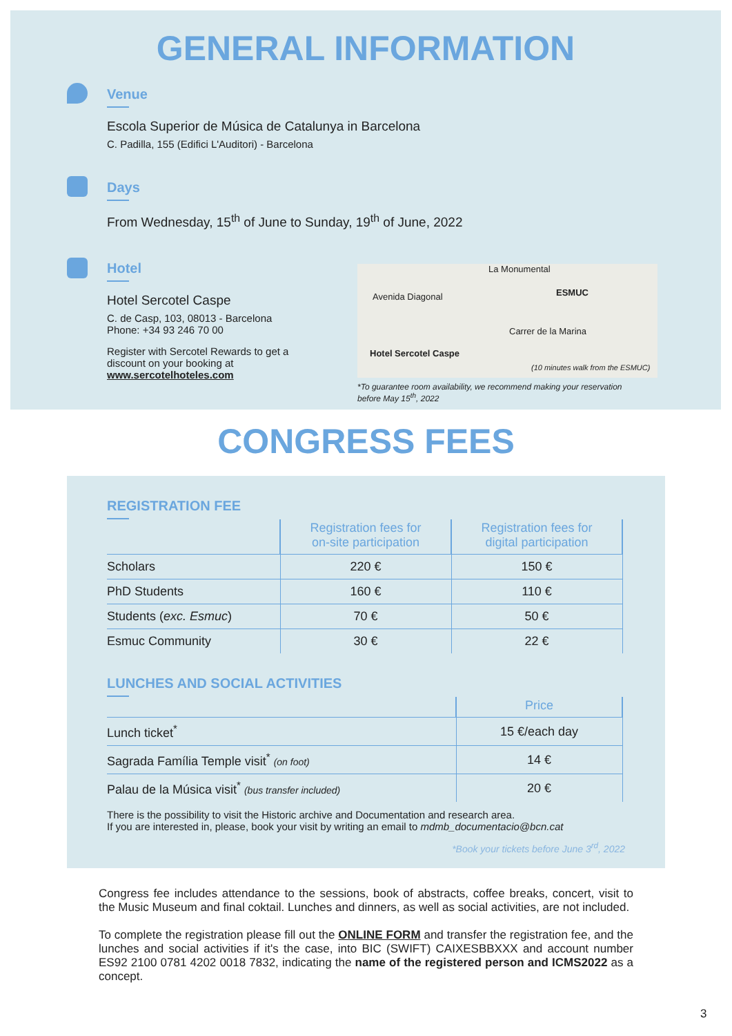GENERAL INFORMATION
Venue
Escola Superior de Música de Catalunya in Barcelona
C. Padilla, 155 (Edifici L'Auditori) - Barcelona
Days
From Wednesday, 15<sup>th</sup> of June to Sunday, 19<sup>th</sup> of June, 2022
Hotel
Hotel Sercotel Caspe
C. de Casp, 103, 08013 - Barcelona
Phone: +34 93 246 70 00
Register with Sercotel Rewards to get a discount on your booking at www.sercotelhoteles.com
La Monumental
Avenida Diagonal ESMUC
Carrer de la Marina
Hotel Sercotel Caspe
(10 minutes walk from the ESMUC)
*To guarantee room availability, we recommend making your reservation before May 15<sup>th</sup>, 2022
CONGRESS FEES
REGISTRATION FEE
| | Registration fees for on-site participation | Registration fees for digital participation |
| --- | --- | --- |
| Scholars | 220 € | 150 € |
| PhD Students | 160 € | 110 € |
| Students ( exc. Esmuc ) | 70 € | 50 € |
| Esmuc Community | 30 € | 22 € |
LUNCHES AND SOCIAL ACTIVITIES
| | Price |
| --- | --- |
| Lunch ticket<sup>*</sup> | 15 €/each day |
| Sagrada Família Temple visit<sup>*</sup> (on foot) | 14 € |
| Palau de la Música visit<sup>*</sup> (bus transfer included) | 20 € |
There is the possibility to visit the Historic archive and Documentation and research area.
If you are interested in, please, book your visit by writing an email to mdmb_documentacio@bcn.cat
*Book your tickets before June 3<sup>rd</sup>, 2022
Congress fee includes attendance to the sessions, book of abstracts, coffee breaks, concert, visit to the Music Museum and final coktail. Lunches and dinners, as well as social activities, are not included.
To complete the registration please fill out the ONLINE FORM and transfer the registration fee, and the lunches and social activities if it's the case, into BIC (SWIFT) CAIXESBBXXX and account number ES92 2100 0781 4202 0018 7832, indicating the name of the registered person and ICMS2022 as a concept.
3